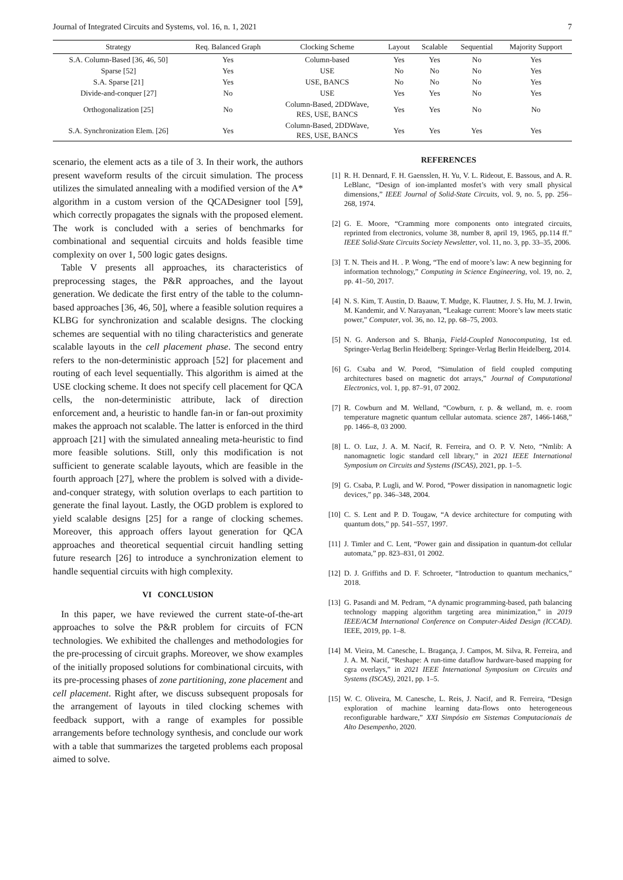Journal of Integrated Circuits and Systems, vol. 16, n. 1, 2021 7
| Strategy | Req. Balanced Graph | Clocking Scheme | Layout | Scalable | Sequential | Majority Support |
| --- | --- | --- | --- | --- | --- | --- |
| S.A. Column-Based [36, 46, 50] | Yes | Column-based | Yes | Yes | No | Yes |
| Sparse [52] | Yes | USE | No | No | No | Yes |
| S.A. Sparse [21] | Yes | USE, BANCS | No | No | No | Yes |
| Divide-and-conquer [27] | No | USE | Yes | Yes | No | Yes |
| Orthogonalization [25] | No | Column-Based, 2DDWave, RES, USE, BANCS | Yes | Yes | No | No |
| S.A. Synchronization Elem. [26] | Yes | Column-Based, 2DDWave, RES, USE, BANCS | Yes | Yes | Yes | Yes |
scenario, the element acts as a tile of 3. In their work, the authors present waveform results of the circuit simulation. The process utilizes the simulated annealing with a modified version of the A* algorithm in a custom version of the QCADesigner tool [59], which correctly propagates the signals with the proposed element. The work is concluded with a series of benchmarks for combinational and sequential circuits and holds feasible time complexity on over 1, 500 logic gates designs.
Table V presents all approaches, its characteristics of preprocessing stages, the P&R approaches, and the layout generation. We dedicate the first entry of the table to the column-based approaches [36, 46, 50], where a feasible solution requires a KLBG for synchronization and scalable designs. The clocking schemes are sequential with no tiling characteristics and generate scalable layouts in the cell placement phase. The second entry refers to the non-deterministic approach [52] for placement and routing of each level sequentially. This algorithm is aimed at the USE clocking scheme. It does not specify cell placement for QCA cells, the non-deterministic attribute, lack of direction enforcement and, a heuristic to handle fan-in or fan-out proximity makes the approach not scalable. The latter is enforced in the third approach [21] with the simulated annealing meta-heuristic to find more feasible solutions. Still, only this modification is not sufficient to generate scalable layouts, which are feasible in the fourth approach [27], where the problem is solved with a divide-and-conquer strategy, with solution overlaps to each partition to generate the final layout. Lastly, the OGD problem is explored to yield scalable designs [25] for a range of clocking schemes. Moreover, this approach offers layout generation for QCA approaches and theoretical sequential circuit handling setting future research [26] to introduce a synchronization element to handle sequential circuits with high complexity.
VI CONCLUSION
In this paper, we have reviewed the current state-of-the-art approaches to solve the P&R problem for circuits of FCN technologies. We exhibited the challenges and methodologies for the pre-processing of circuit graphs. Moreover, we show examples of the initially proposed solutions for combinational circuits, with its pre-processing phases of zone partitioning, zone placement and cell placement. Right after, we discuss subsequent proposals for the arrangement of layouts in tiled clocking schemes with feedback support, with a range of examples for possible arrangements before technology synthesis, and conclude our work with a table that summarizes the targeted problems each proposal aimed to solve.
REFERENCES
[1] R. H. Dennard, F. H. Gaensslen, H. Yu, V. L. Rideout, E. Bassous, and A. R. LeBlanc, “Design of ion-implanted mosfet’s with very small physical dimensions,” IEEE Journal of Solid-State Circuits, vol. 9, no. 5, pp. 256–268, 1974.
[2] G. E. Moore, “Cramming more components onto integrated circuits, reprinted from electronics, volume 38, number 8, april 19, 1965, pp.114 ff.” IEEE Solid-State Circuits Society Newsletter, vol. 11, no. 3, pp. 33–35, 2006.
[3] T. N. Theis and H. . P. Wong, “The end of moore’s law: A new beginning for information technology,” Computing in Science Engineering, vol. 19, no. 2, pp. 41–50, 2017.
[4] N. S. Kim, T. Austin, D. Baauw, T. Mudge, K. Flautner, J. S. Hu, M. J. Irwin, M. Kandemir, and V. Narayanan, “Leakage current: Moore’s law meets static power,” Computer, vol. 36, no. 12, pp. 68–75, 2003.
[5] N. G. Anderson and S. Bhanja, Field-Coupled Nanocomputing, 1st ed. Springer-Verlag Berlin Heidelberg: Springer-Verlag Berlin Heidelberg, 2014.
[6] G. Csaba and W. Porod, “Simulation of field coupled computing architectures based on magnetic dot arrays,” Journal of Computational Electronics, vol. 1, pp. 87–91, 07 2002.
[7] R. Cowburn and M. Welland, “Cowburn, r. p. & welland, m. e. room temperature magnetic quantum cellular automata. science 287, 1466-1468,” pp. 1466–8, 03 2000.
[8] L. O. Luz, J. A. M. Nacif, R. Ferreira, and O. P. V. Neto, “Nmlib: A nanomagnetic logic standard cell library,” in 2021 IEEE International Symposium on Circuits and Systems (ISCAS), 2021, pp. 1–5.
[9] G. Csaba, P. Lugli, and W. Porod, “Power dissipation in nanomagnetic logic devices,” pp. 346–348, 2004.
[10] C. S. Lent and P. D. Tougaw, “A device architecture for computing with quantum dots,” pp. 541–557, 1997.
[11] J. Timler and C. Lent, “Power gain and dissipation in quantum-dot cellular automata,” pp. 823–831, 01 2002.
[12] D. J. Griffiths and D. F. Schroeter, “Introduction to quantum mechanics,” 2018.
[13] G. Pasandi and M. Pedram, “A dynamic programming-based, path balancing technology mapping algorithm targeting area minimization,” in 2019 IEEE/ACM International Conference on Computer-Aided Design (ICCAD). IEEE, 2019, pp. 1–8.
[14] M. Vieira, M. Canesche, L. Bragança, J. Campos, M. Silva, R. Ferreira, and J. A. M. Nacif, “Reshape: A run-time dataflow hardware-based mapping for cgra overlays,” in 2021 IEEE International Symposium on Circuits and Systems (ISCAS), 2021, pp. 1–5.
[15] W. C. Oliveira, M. Canesche, L. Reis, J. Nacif, and R. Ferreira, “Design exploration of machine learning data-flows onto heterogeneous reconfigurable hardware,” XXI Simpósio em Sistemas Computacionais de Alto Desempenho, 2020.